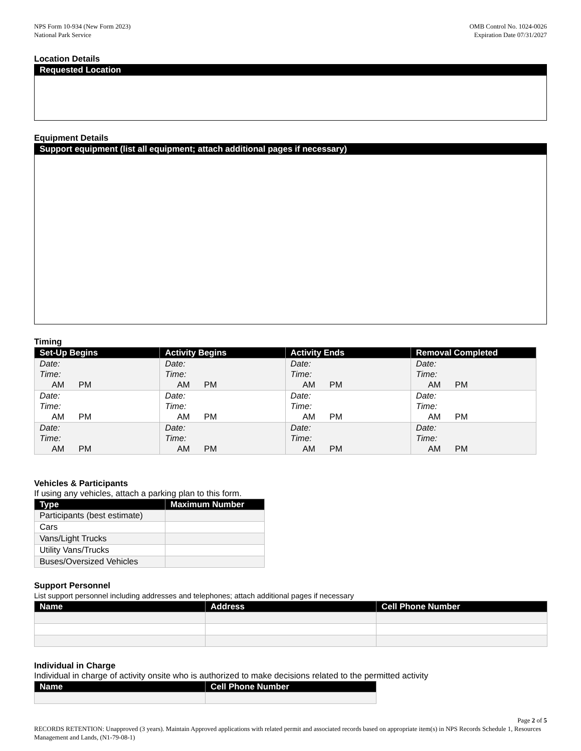NPS Form 10-934 (New Form 2023)
National Park Service
OMB Control No. 1024-0026
Expiration Date 07/31/2027
Location Details
Requested Location
Equipment Details
Support equipment (list all equipment; attach additional pages if necessary)
Timing
| Set-Up Begins | Activity Begins | Activity Ends | Removal Completed |
| --- | --- | --- | --- |
| Date: Time: AM PM | Date: Time: AM PM | Date: Time: AM PM | Date: Time: AM PM |
| Date: Time: AM PM | Date: Time: AM PM | Date: Time: AM PM | Date: Time: AM PM |
| Date: Time: AM PM | Date: Time: AM PM | Date: Time: AM PM | Date: Time: AM PM |
Vehicles & Participants
If using any vehicles, attach a parking plan to this form.
| Type | Maximum Number |
| --- | --- |
| Participants (best estimate) | |
| Cars | |
| Vans/Light Trucks | |
| Utility Vans/Trucks | |
| Buses/Oversized Vehicles | |
Support Personnel
List support personnel including addresses and telephones; attach additional pages if necessary
| Name | Address | Cell Phone Number |
| --- | --- | --- |
Individual in Charge
Individual in charge of activity onsite who is authorized to make decisions related to the permitted activity
| Name | Cell Phone Number |
| --- | --- |
Page 2 of 5
RECORDS RETENTION: Unapproved (3 years). Maintain Approved applications with related permit and associated records based on appropriate item(s) in NPS Records Schedule 1, Resources Management and Lands, (N1-79-08-1)